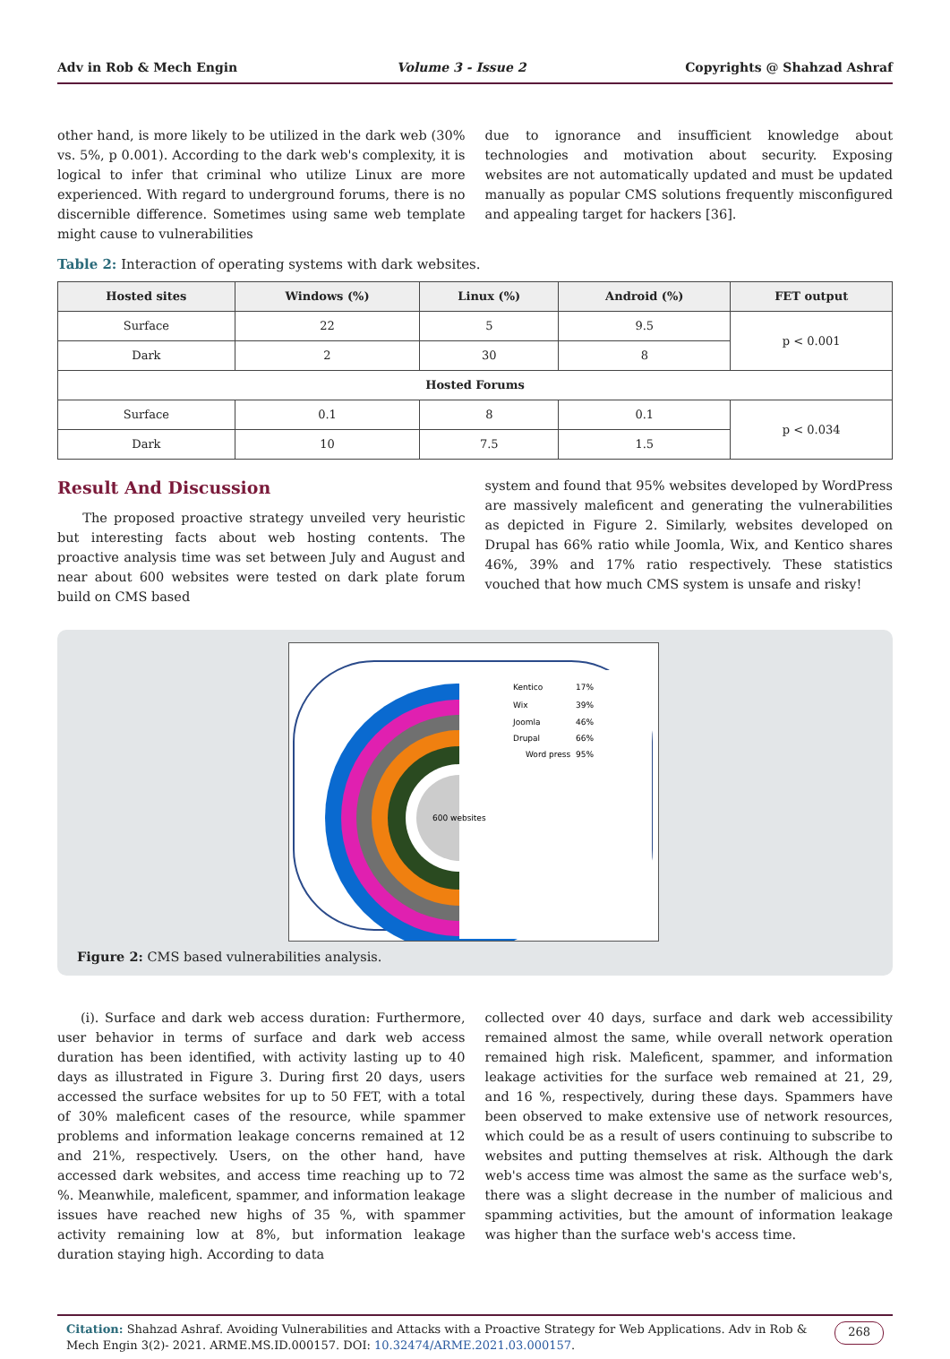Adv in Rob & Mech Engin Volume 3 - Issue 2 Copyrights @ Shahzad Ashraf
other hand, is more likely to be utilized in the dark web (30% vs. 5%, p 0.001). According to the dark web's complexity, it is logical to infer that criminal who utilize Linux are more experienced. With regard to underground forums, there is no discernible difference. Sometimes using same web template might cause to vulnerabilities
due to ignorance and insufficient knowledge about technologies and motivation about security. Exposing websites are not automatically updated and must be updated manually as popular CMS solutions frequently misconfigured and appealing target for hackers [36].
Table 2: Interaction of operating systems with dark websites.
| Hosted sites | Windows (%) | Linux (%) | Android (%) | FET output |
| --- | --- | --- | --- | --- |
| Surface | 22 | 5 | 9.5 | p < 0.001 |
| Dark | 2 | 30 | 8 | |
| Hosted Forums | | | | |
| Surface | 0.1 | 8 | 0.1 | p < 0.034 |
| Dark | 10 | 7.5 | 1.5 | |
Result And Discussion
The proposed proactive strategy unveiled very heuristic but interesting facts about web hosting contents. The proactive analysis time was set between July and August and near about 600 websites were tested on dark plate forum build on CMS based
system and found that 95% websites developed by WordPress are massively maleficent and generating the vulnerabilities as depicted in Figure 2. Similarly, websites developed on Drupal has 66% ratio while Joomla, Wix, and Kentico shares 46%, 39% and 17% ratio respectively. These statistics vouched that how much CMS system is unsafe and risky!
600 websites
Kentico
17%
Wix
39%
Joomla
46%
Drupal
66%
Word press
95%
Figure 2: CMS based vulnerabilities analysis.
(i). Surface and dark web access duration: Furthermore, user behavior in terms of surface and dark web access duration has been identified, with activity lasting up to 40 days as illustrated in Figure 3. During first 20 days, users accessed the surface websites for up to 50 FET, with a total of 30% maleficent cases of the resource, while spammer problems and information leakage concerns remained at 12 and 21%, respectively. Users, on the other hand, have accessed dark websites, and access time reaching up to 72 %. Meanwhile, maleficent, spammer, and information leakage issues have reached new highs of 35 %, with spammer activity remaining low at 8%, but information leakage duration staying high. According to data
collected over 40 days, surface and dark web accessibility remained almost the same, while overall network operation remained high risk. Maleficent, spammer, and information leakage activities for the surface web remained at 21, 29, and 16 %, respectively, during these days. Spammers have been observed to make extensive use of network resources, which could be as a result of users continuing to subscribe to websites and putting themselves at risk. Although the dark web's access time was almost the same as the surface web's, there was a slight decrease in the number of malicious and spamming activities, but the amount of information leakage was higher than the surface web's access time.
Citation: Shahzad Ashraf. Avoiding Vulnerabilities and Attacks with a Proactive Strategy for Web Applications. Adv in Rob & Mech Engin 3(2)- 2021. ARME.MS.ID.000157. DOI: 10.32474/ARME.2021.03.000157.
268